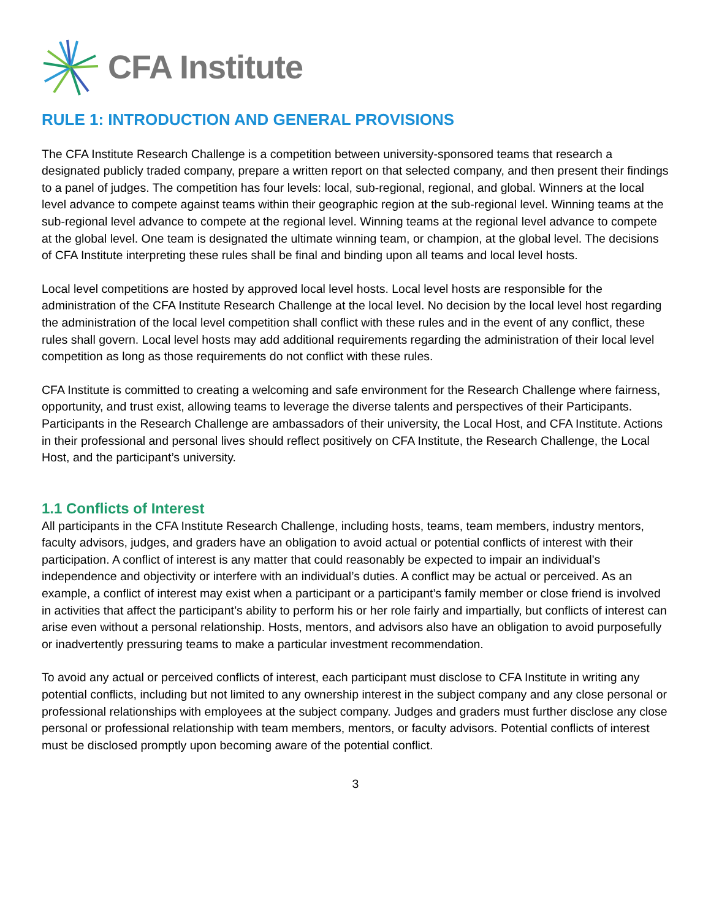CFA Institute
RULE 1: INTRODUCTION AND GENERAL PROVISIONS
The CFA Institute Research Challenge is a competition between university-sponsored teams that research a designated publicly traded company, prepare a written report on that selected company, and then present their findings to a panel of judges. The competition has four levels: local, sub-regional, regional, and global. Winners at the local level advance to compete against teams within their geographic region at the sub-regional level. Winning teams at the sub-regional level advance to compete at the regional level. Winning teams at the regional level advance to compete at the global level. One team is designated the ultimate winning team, or champion, at the global level. The decisions of CFA Institute interpreting these rules shall be final and binding upon all teams and local level hosts.
Local level competitions are hosted by approved local level hosts. Local level hosts are responsible for the administration of the CFA Institute Research Challenge at the local level. No decision by the local level host regarding the administration of the local level competition shall conflict with these rules and in the event of any conflict, these rules shall govern. Local level hosts may add additional requirements regarding the administration of their local level competition as long as those requirements do not conflict with these rules.
CFA Institute is committed to creating a welcoming and safe environment for the Research Challenge where fairness, opportunity, and trust exist, allowing teams to leverage the diverse talents and perspectives of their Participants. Participants in the Research Challenge are ambassadors of their university, the Local Host, and CFA Institute. Actions in their professional and personal lives should reflect positively on CFA Institute, the Research Challenge, the Local Host, and the participant’s university.
1.1 Conflicts of Interest
All participants in the CFA Institute Research Challenge, including hosts, teams, team members, industry mentors, faculty advisors, judges, and graders have an obligation to avoid actual or potential conflicts of interest with their participation. A conflict of interest is any matter that could reasonably be expected to impair an individual’s independence and objectivity or interfere with an individual’s duties. A conflict may be actual or perceived. As an example, a conflict of interest may exist when a participant or a participant’s family member or close friend is involved in activities that affect the participant’s ability to perform his or her role fairly and impartially, but conflicts of interest can arise even without a personal relationship. Hosts, mentors, and advisors also have an obligation to avoid purposefully or inadvertently pressuring teams to make a particular investment recommendation.
To avoid any actual or perceived conflicts of interest, each participant must disclose to CFA Institute in writing any potential conflicts, including but not limited to any ownership interest in the subject company and any close personal or professional relationships with employees at the subject company. Judges and graders must further disclose any close personal or professional relationship with team members, mentors, or faculty advisors. Potential conflicts of interest must be disclosed promptly upon becoming aware of the potential conflict.
3